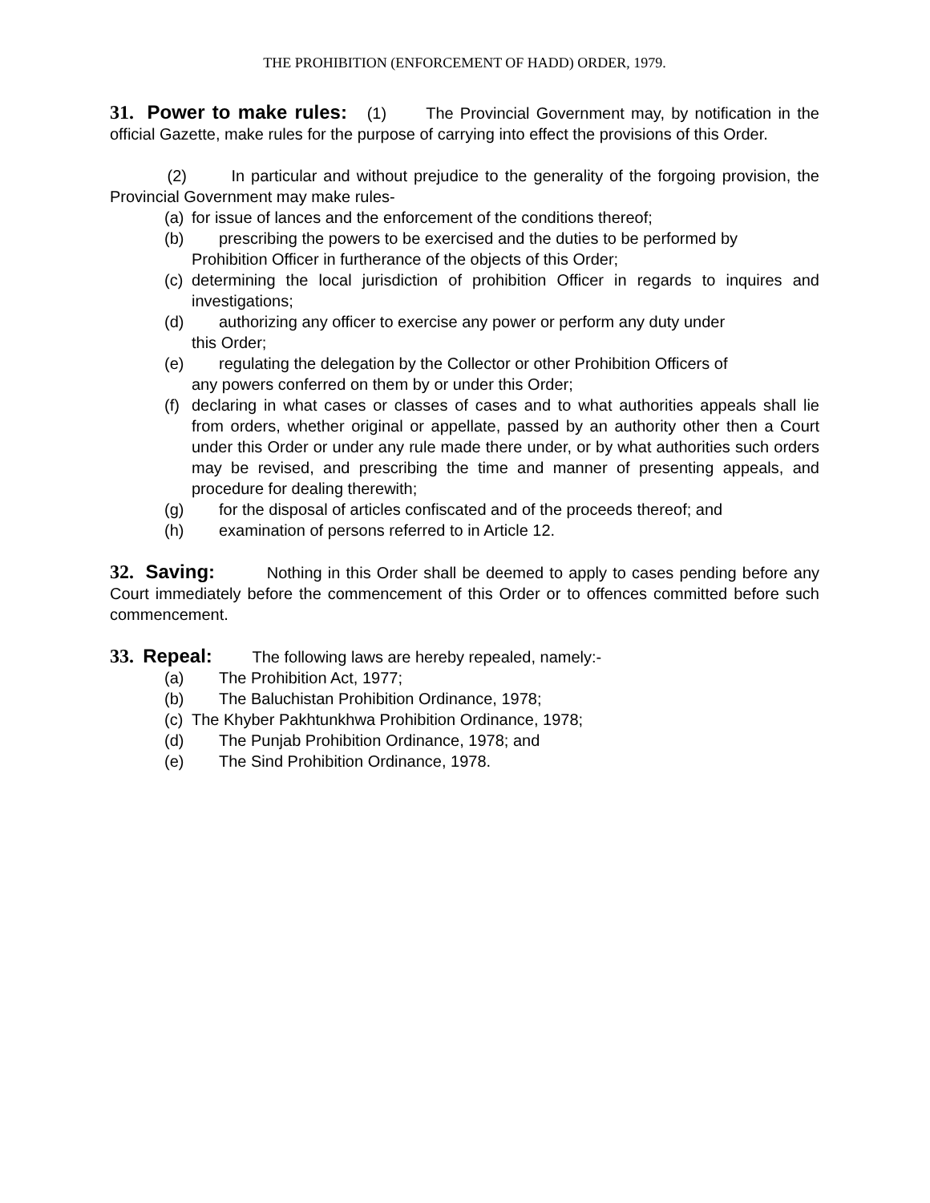THE PROHIBITION (ENFORCEMENT OF HADD) ORDER, 1979.
31. Power to make rules: (1) The Provincial Government may, by notification in the official Gazette, make rules for the purpose of carrying into effect the provisions of this Order.
(2) In particular and without prejudice to the generality of the forgoing provision, the Provincial Government may make rules-
(a) for issue of lances and the enforcement of the conditions thereof;
(b) prescribing the powers to be exercised and the duties to be performed by
Prohibition Officer in furtherance of the objects of this Order;
(c) determining the local jurisdiction of prohibition Officer in regards to inquires and investigations;
(d) authorizing any officer to exercise any power or perform any duty under
this Order;
(e) regulating the delegation by the Collector or other Prohibition Officers of
any powers conferred on them by or under this Order;
(f) declaring in what cases or classes of cases and to what authorities appeals shall lie from orders, whether original or appellate, passed by an authority other then a Court under this Order or under any rule made there under, or by what authorities such orders may be revised, and prescribing the time and manner of presenting appeals, and procedure for dealing therewith;
(g) for the disposal of articles confiscated and of the proceeds thereof; and
(h) examination of persons referred to in Article 12.
32. Saving: Nothing in this Order shall be deemed to apply to cases pending before any Court immediately before the commencement of this Order or to offences committed before such commencement.
33. Repeal: The following laws are hereby repealed, namely:-
(a) The Prohibition Act, 1977;
(b) The Baluchistan Prohibition Ordinance, 1978;
(c) The Khyber Pakhtunkhwa Prohibition Ordinance, 1978;
(d) The Punjab Prohibition Ordinance, 1978; and
(e) The Sind Prohibition Ordinance, 1978.